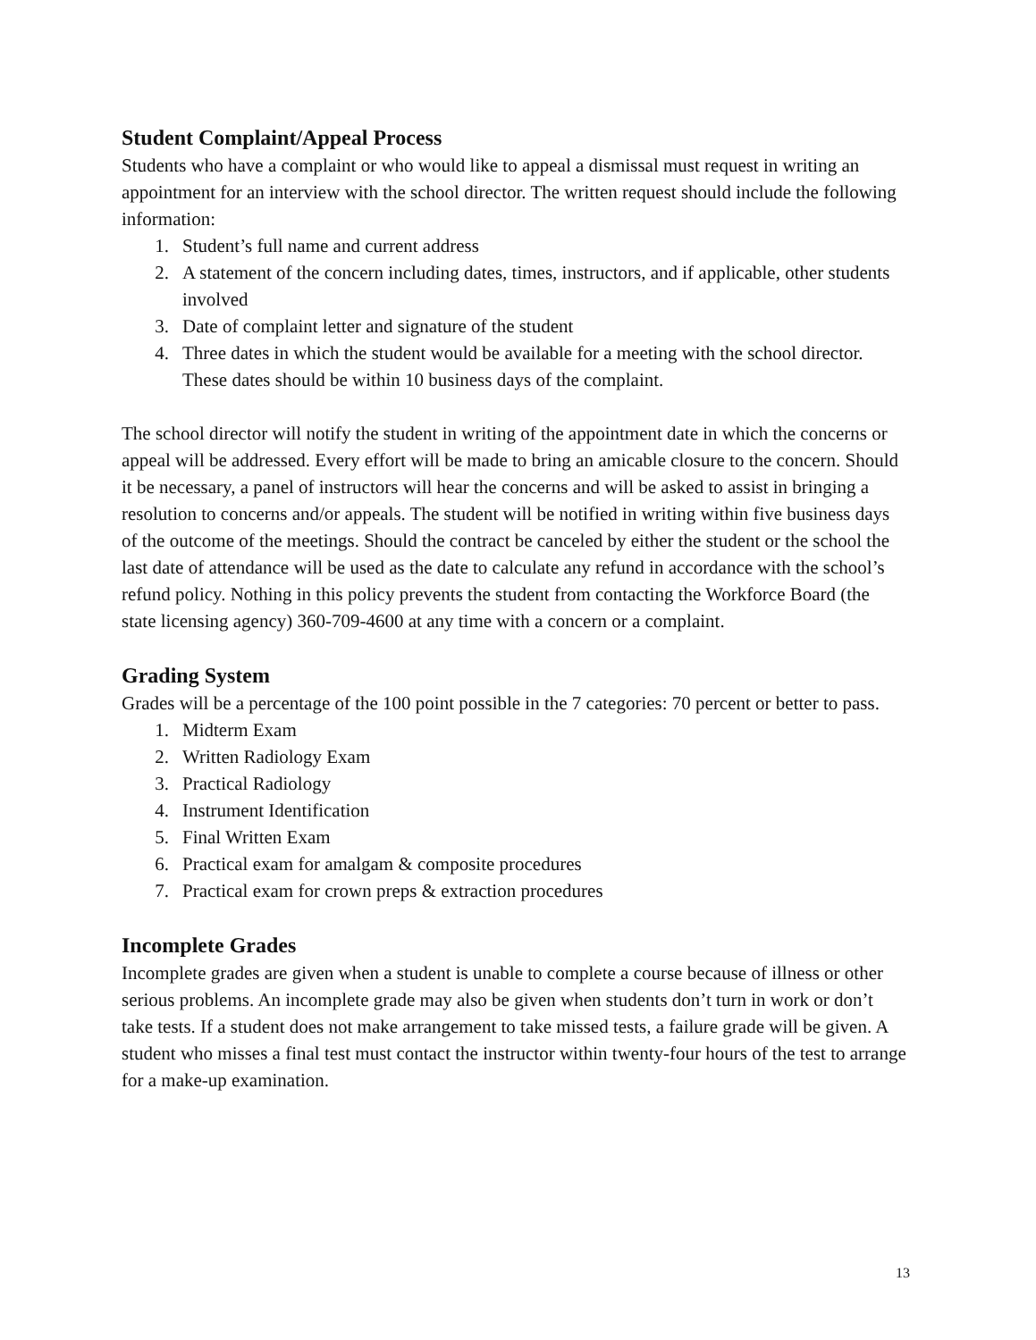Student Complaint/Appeal Process
Students who have a complaint or who would like to appeal a dismissal must request in writing an appointment for an interview with the school director. The written request should include the following information:
1. Student’s full name and current address
2. A statement of the concern including dates, times, instructors, and if applicable, other students involved
3. Date of complaint letter and signature of the student
4. Three dates in which the student would be available for a meeting with the school director. These dates should be within 10 business days of the complaint.
The school director will notify the student in writing of the appointment date in which the concerns or appeal will be addressed. Every effort will be made to bring an amicable closure to the concern. Should it be necessary, a panel of instructors will hear the concerns and will be asked to assist in bringing a resolution to concerns and/or appeals. The student will be notified in writing within five business days of the outcome of the meetings. Should the contract be canceled by either the student or the school the last date of attendance will be used as the date to calculate any refund in accordance with the school’s refund policy. Nothing in this policy prevents the student from contacting the Workforce Board (the state licensing agency) 360-709-4600 at any time with a concern or a complaint.
Grading System
Grades will be a percentage of the 100 point possible in the 7 categories: 70 percent or better to pass.
1. Midterm Exam
2. Written Radiology Exam
3. Practical Radiology
4. Instrument Identification
5. Final Written Exam
6. Practical exam for amalgam & composite procedures
7. Practical exam for crown preps & extraction procedures
Incomplete Grades
Incomplete grades are given when a student is unable to complete a course because of illness or other serious problems. An incomplete grade may also be given when students don’t turn in work or don’t take tests. If a student does not make arrangement to take missed tests, a failure grade will be given. A student who misses a final test must contact the instructor within twenty-four hours of the test to arrange for a make-up examination.
13